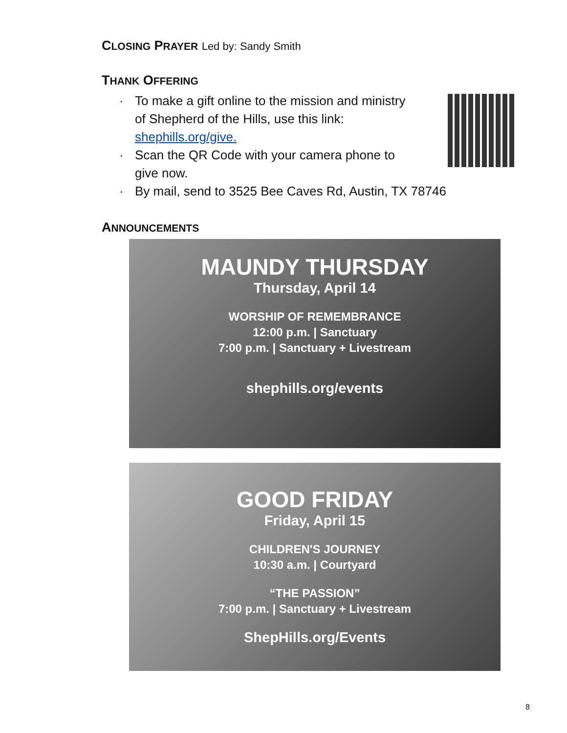CLOSING PRAYER Led by: Sandy Smith
THANK OFFERING
To make a gift online to the mission and ministry
of Shepherd of the Hills, use this link:
shephills.org/give.
Scan the QR Code with your camera phone to
give now.
By mail, send to 3525 Bee Caves Rd, Austin, TX 78746
ANNOUNCEMENTS
MAUNDY THURSDAY
Thursday, April 14
WORSHIP OF REMEMBRANCE
12:00 p.m. | Sanctuary
7:00 p.m. | Sanctuary + Livestream
shephills.org/events
GOOD FRIDAY
Friday, April 15
CHILDREN'S JOURNEY
10:30 a.m. | Courtyard
“THE PASSION”
7:00 p.m. | Sanctuary + Livestream
ShepHills.org/Events
8